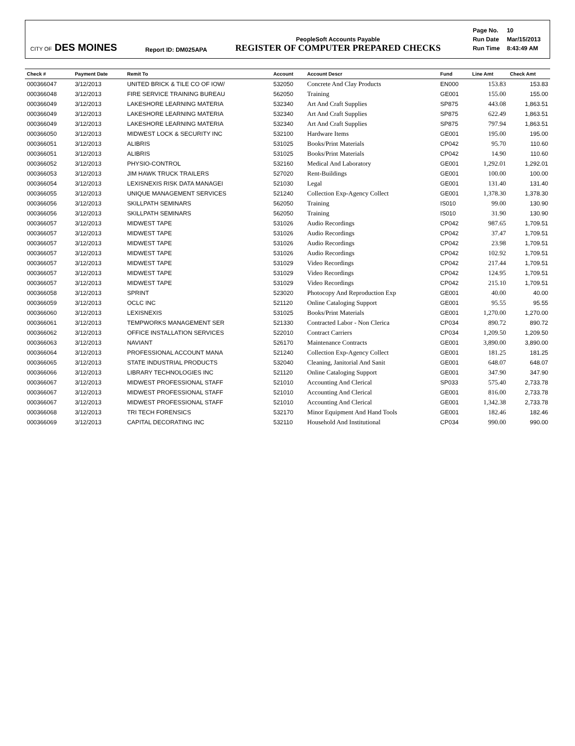CITY OF DES MOINES
Report ID: DM025APA
PeopleSoft Accounts Payable
REGISTER OF COMPUTER PREPARED CHECKS
| Page No. | 10 |
| Run Date | Mar/15/2013 |
| Run Time | 8:43:49 AM |
| Check # | Payment Date | Remit To | Account | Account Descr | Fund | Line Amt | Check Amt |
| --- | --- | --- | --- | --- | --- | --- | --- |
| 000366047 | 3/12/2013 | UNITED BRICK & TILE CO OF IOW/ | 532050 | Concrete And Clay Products | EN000 | 153.83 | 153.83 |
| 000366048 | 3/12/2013 | FIRE SERVICE TRAINING BUREAU | 562050 | Training | GE001 | 155.00 | 155.00 |
| 000366049 | 3/12/2013 | LAKESHORE LEARNING MATERIA | 532340 | Art And Craft Supplies | SP875 | 443.08 | 1,863.51 |
| 000366049 | 3/12/2013 | LAKESHORE LEARNING MATERIA | 532340 | Art And Craft Supplies | SP875 | 622.49 | 1,863.51 |
| 000366049 | 3/12/2013 | LAKESHORE LEARNING MATERIA | 532340 | Art And Craft Supplies | SP875 | 797.94 | 1,863.51 |
| 000366050 | 3/12/2013 | MIDWEST LOCK & SECURITY INC | 532100 | Hardware Items | GE001 | 195.00 | 195.00 |
| 000366051 | 3/12/2013 | ALIBRIS | 531025 | Books/Print Materials | CP042 | 95.70 | 110.60 |
| 000366051 | 3/12/2013 | ALIBRIS | 531025 | Books/Print Materials | CP042 | 14.90 | 110.60 |
| 000366052 | 3/12/2013 | PHYSIO-CONTROL | 532160 | Medical And Laboratory | GE001 | 1,292.01 | 1,292.01 |
| 000366053 | 3/12/2013 | JIM HAWK TRUCK TRAILERS | 527020 | Rent-Buildings | GE001 | 100.00 | 100.00 |
| 000366054 | 3/12/2013 | LEXISNEXIS RISK DATA MANAGEI | 521030 | Legal | GE001 | 131.40 | 131.40 |
| 000366055 | 3/12/2013 | UNIQUE MANAGEMENT SERVICES | 521240 | Collection Exp-Agency Collect | GE001 | 1,378.30 | 1,378.30 |
| 000366056 | 3/12/2013 | SKILLPATH SEMINARS | 562050 | Training | IS010 | 99.00 | 130.90 |
| 000366056 | 3/12/2013 | SKILLPATH SEMINARS | 562050 | Training | IS010 | 31.90 | 130.90 |
| 000366057 | 3/12/2013 | MIDWEST TAPE | 531026 | Audio Recordings | CP042 | 987.65 | 1,709.51 |
| 000366057 | 3/12/2013 | MIDWEST TAPE | 531026 | Audio Recordings | CP042 | 37.47 | 1,709.51 |
| 000366057 | 3/12/2013 | MIDWEST TAPE | 531026 | Audio Recordings | CP042 | 23.98 | 1,709.51 |
| 000366057 | 3/12/2013 | MIDWEST TAPE | 531026 | Audio Recordings | CP042 | 102.92 | 1,709.51 |
| 000366057 | 3/12/2013 | MIDWEST TAPE | 531029 | Video Recordings | CP042 | 217.44 | 1,709.51 |
| 000366057 | 3/12/2013 | MIDWEST TAPE | 531029 | Video Recordings | CP042 | 124.95 | 1,709.51 |
| 000366057 | 3/12/2013 | MIDWEST TAPE | 531029 | Video Recordings | CP042 | 215.10 | 1,709.51 |
| 000366058 | 3/12/2013 | SPRINT | 523020 | Photocopy And Reproduction Exp | GE001 | 40.00 | 40.00 |
| 000366059 | 3/12/2013 | OCLC INC | 521120 | Online Cataloging Support | GE001 | 95.55 | 95.55 |
| 000366060 | 3/12/2013 | LEXISNEXIS | 531025 | Books/Print Materials | GE001 | 1,270.00 | 1,270.00 |
| 000366061 | 3/12/2013 | TEMPWORKS MANAGEMENT SER | 521330 | Contracted Labor - Non Clerica | CP034 | 890.72 | 890.72 |
| 000366062 | 3/12/2013 | OFFICE INSTALLATION SERVICES | 522010 | Contract Carriers | CP034 | 1,209.50 | 1,209.50 |
| 000366063 | 3/12/2013 | NAVIANT | 526170 | Maintenance Contracts | GE001 | 3,890.00 | 3,890.00 |
| 000366064 | 3/12/2013 | PROFESSIONAL ACCOUNT MANA | 521240 | Collection Exp-Agency Collect | GE001 | 181.25 | 181.25 |
| 000366065 | 3/12/2013 | STATE INDUSTRIAL PRODUCTS | 532040 | Cleaning, Janitorial And Sanit | GE001 | 648.07 | 648.07 |
| 000366066 | 3/12/2013 | LIBRARY TECHNOLOGIES INC | 521120 | Online Cataloging Support | GE001 | 347.90 | 347.90 |
| 000366067 | 3/12/2013 | MIDWEST PROFESSIONAL STAFF | 521010 | Accounting And Clerical | SP033 | 575.40 | 2,733.78 |
| 000366067 | 3/12/2013 | MIDWEST PROFESSIONAL STAFF | 521010 | Accounting And Clerical | GE001 | 816.00 | 2,733.78 |
| 000366067 | 3/12/2013 | MIDWEST PROFESSIONAL STAFF | 521010 | Accounting And Clerical | GE001 | 1,342.38 | 2,733.78 |
| 000366068 | 3/12/2013 | TRI TECH FORENSICS | 532170 | Minor Equipment And Hand Tools | GE001 | 182.46 | 182.46 |
| 000366069 | 3/12/2013 | CAPITAL DECORATING INC | 532110 | Household And Institutional | CP034 | 990.00 | 990.00 |